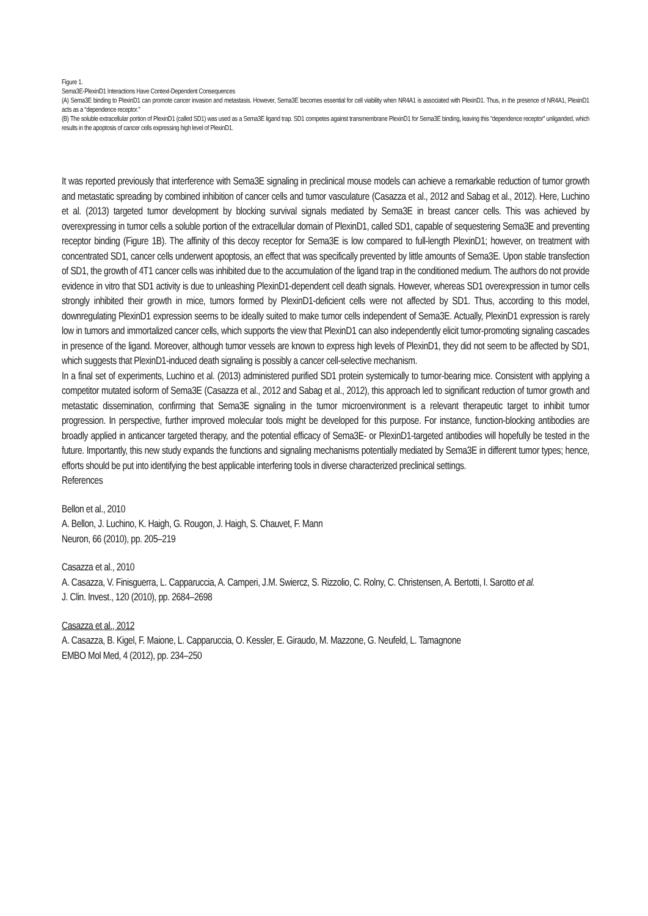Figure 1.
Sema3E-PlexinD1 Interactions Have Context-Dependent Consequences
(A) Sema3E binding to PlexinD1 can promote cancer invasion and metastasis. However, Sema3E becomes essential for cell viability when NR4A1 is associated with PlexinD1. Thus, in the presence of NR4A1, PlexinD1 acts as a “dependence receptor.”
(B) The soluble extracellular portion of PlexinD1 (called SD1) was used as a Sema3E ligand trap. SD1 competes against transmembrane PlexinD1 for Sema3E binding, leaving this “dependence receptor” unliganded, which results in the apoptosis of cancer cells expressing high level of PlexinD1.
It was reported previously that interference with Sema3E signaling in preclinical mouse models can achieve a remarkable reduction of tumor growth and metastatic spreading by combined inhibition of cancer cells and tumor vasculature (Casazza et al., 2012 and Sabag et al., 2012). Here, Luchino et al. (2013) targeted tumor development by blocking survival signals mediated by Sema3E in breast cancer cells. This was achieved by overexpressing in tumor cells a soluble portion of the extracellular domain of PlexinD1, called SD1, capable of sequestering Sema3E and preventing receptor binding (Figure 1B). The affinity of this decoy receptor for Sema3E is low compared to full-length PlexinD1; however, on treatment with concentrated SD1, cancer cells underwent apoptosis, an effect that was specifically prevented by little amounts of Sema3E. Upon stable transfection of SD1, the growth of 4T1 cancer cells was inhibited due to the accumulation of the ligand trap in the conditioned medium. The authors do not provide evidence in vitro that SD1 activity is due to unleashing PlexinD1-dependent cell death signals. However, whereas SD1 overexpression in tumor cells strongly inhibited their growth in mice, tumors formed by PlexinD1-deficient cells were not affected by SD1. Thus, according to this model, downregulating PlexinD1 expression seems to be ideally suited to make tumor cells independent of Sema3E. Actually, PlexinD1 expression is rarely low in tumors and immortalized cancer cells, which supports the view that PlexinD1 can also independently elicit tumor-promoting signaling cascades in presence of the ligand. Moreover, although tumor vessels are known to express high levels of PlexinD1, they did not seem to be affected by SD1, which suggests that PlexinD1-induced death signaling is possibly a cancer cell-selective mechanism.
In a final set of experiments, Luchino et al. (2013) administered purified SD1 protein systemically to tumor-bearing mice. Consistent with applying a competitor mutated isoform of Sema3E (Casazza et al., 2012 and Sabag et al., 2012), this approach led to significant reduction of tumor growth and metastatic dissemination, confirming that Sema3E signaling in the tumor microenvironment is a relevant therapeutic target to inhibit tumor progression. In perspective, further improved molecular tools might be developed for this purpose. For instance, function-blocking antibodies are broadly applied in anticancer targeted therapy, and the potential efficacy of Sema3E- or PlexinD1-targeted antibodies will hopefully be tested in the future. Importantly, this new study expands the functions and signaling mechanisms potentially mediated by Sema3E in different tumor types; hence, efforts should be put into identifying the best applicable interfering tools in diverse characterized preclinical settings.
References
Bellon et al., 2010
A. Bellon, J. Luchino, K. Haigh, G. Rougon, J. Haigh, S. Chauvet, F. Mann
Neuron, 66 (2010), pp. 205–219
Casazza et al., 2010
A. Casazza, V. Finisguerra, L. Capparuccia, A. Camperi, J.M. Swiercz, S. Rizzolio, C. Rolny, C. Christensen, A. Bertotti, I. Sarotto et al.
J. Clin. Invest., 120 (2010), pp. 2684–2698
Casazza et al., 2012
A. Casazza, B. Kigel, F. Maione, L. Capparuccia, O. Kessler, E. Giraudo, M. Mazzone, G. Neufeld, L. Tamagnone
EMBO Mol Med, 4 (2012), pp. 234–250